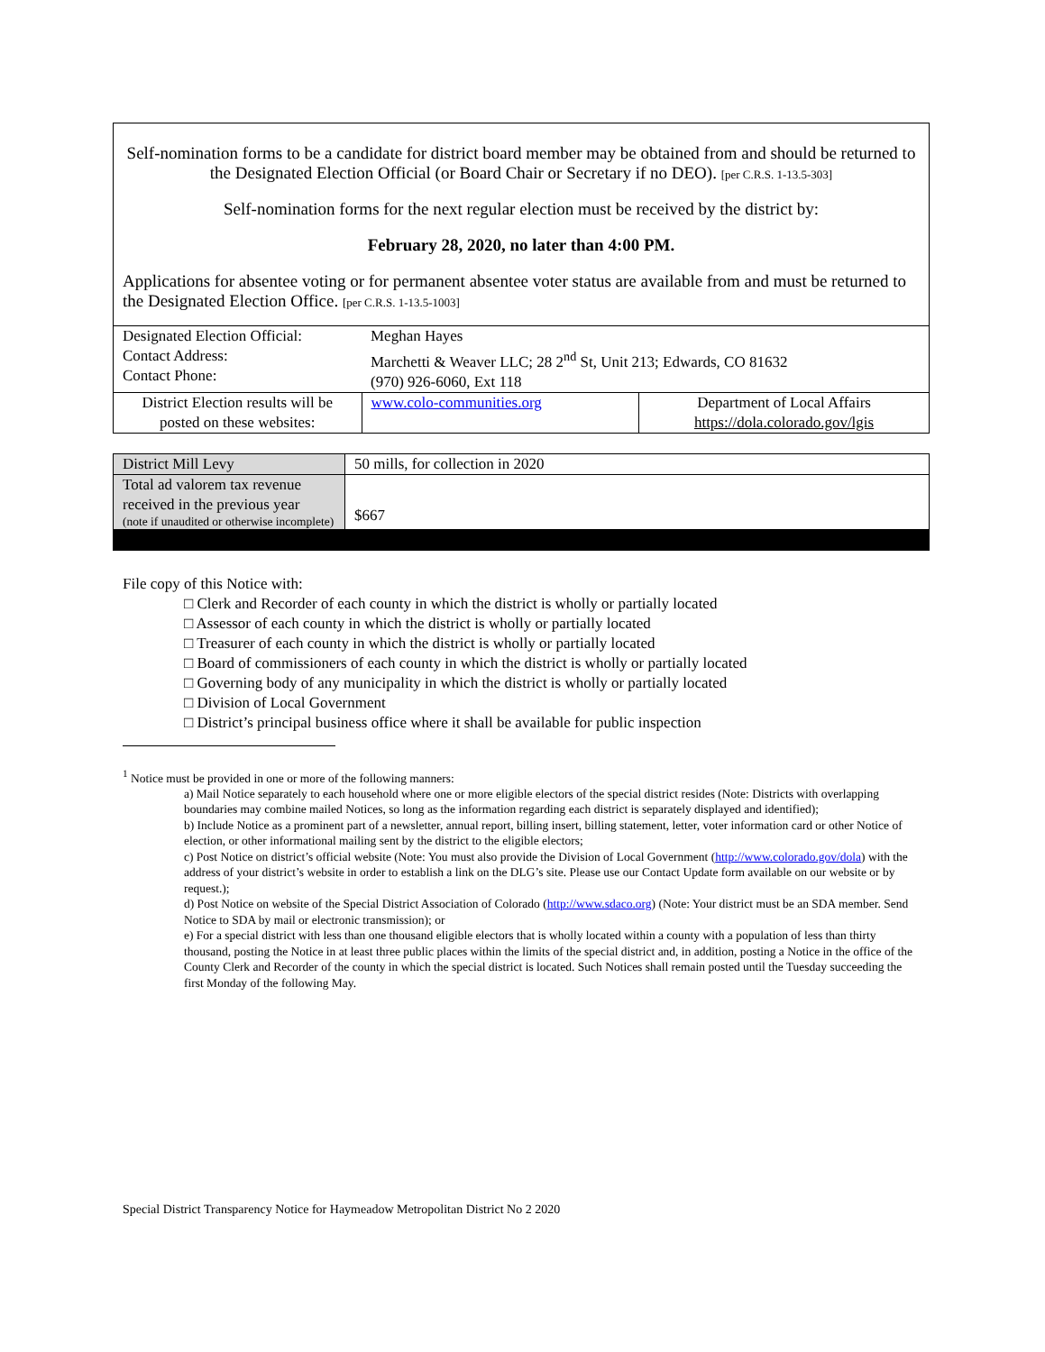Self-nomination forms to be a candidate for district board member may be obtained from and should be returned to the Designated Election Official (or Board Chair or Secretary if no DEO). [per C.R.S. 1-13.5-303]
Self-nomination forms for the next regular election must be received by the district by:
February 28, 2020, no later than 4:00 PM.
Applications for absentee voting or for permanent absentee voter status are available from and must be returned to the Designated Election Office. [per C.R.S. 1-13.5-1003]
| Designated Election Official: Contact Address: Contact Phone: | Meghan Hayes Marchetti & Weaver LLC; 28 2<sup>nd</sup> St, Unit 213; Edwards, CO 81632 (970) 926-6060, Ext 118 | |
| District Election results will be posted on these websites: | www.colo-communities.org | Department of Local Affairs https://dola.colorado.gov/lgis |
| District Mill Levy | 50 mills, for collection in 2020 |
| Total ad valorem tax revenue received in the previous year (note if unaudited or otherwise incomplete) | $667 |
File copy of this Notice with:
□ Clerk and Recorder of each county in which the district is wholly or partially located
□ Assessor of each county in which the district is wholly or partially located
□ Treasurer of each county in which the district is wholly or partially located
□ Board of commissioners of each county in which the district is wholly or partially located
□ Governing body of any municipality in which the district is wholly or partially located
□ Division of Local Government
□ District’s principal business office where it shall be available for public inspection
<sup>1</sup> Notice must be provided in one or more of the following manners:
a) Mail Notice separately to each household where one or more eligible electors of the special district resides (Note: Districts with overlapping boundaries may combine mailed Notices, so long as the information regarding each district is separately displayed and identified);
b) Include Notice as a prominent part of a newsletter, annual report, billing insert, billing statement, letter, voter information card or other Notice of election, or other informational mailing sent by the district to the eligible electors;
c) Post Notice on district’s official website (Note: You must also provide the Division of Local Government (http://www.colorado.gov/dola) with the address of your district’s website in order to establish a link on the DLG’s site. Please use our Contact Update form available on our website or by request.);
d) Post Notice on website of the Special District Association of Colorado (http://www.sdaco.org) (Note: Your district must be an SDA member. Send Notice to SDA by mail or electronic transmission); or
e) For a special district with less than one thousand eligible electors that is wholly located within a county with a population of less than thirty thousand, posting the Notice in at least three public places within the limits of the special district and, in addition, posting a Notice in the office of the County Clerk and Recorder of the county in which the special district is located. Such Notices shall remain posted until the Tuesday succeeding the first Monday of the following May.
Special District Transparency Notice for Haymeadow Metropolitan District No 2 2020